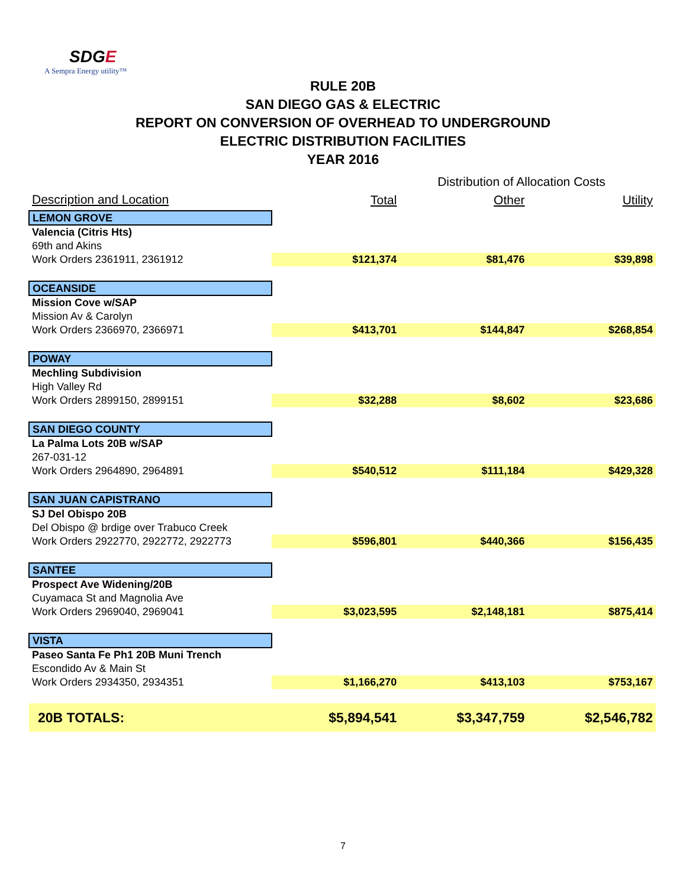SDGE
A Sempra Energy utility™
RULE 20B
SAN DIEGO GAS & ELECTRIC
REPORT ON CONVERSION OF OVERHEAD TO UNDERGROUND
ELECTRIC DISTRIBUTION FACILITIES
YEAR 2016
| | Distribution of Allocation Costs | | |
| Description and Location | Total | Other | Utility |
| LEMON GROVE | | | |
| Valencia (Citris Hts) | | | |
| 69th and Akins | | | |
| Work Orders 2361911, 2361912 | $121,374 | $81,476 | $39,898 |
| OCEANSIDE | | | |
| Mission Cove w/SAP | | | |
| Mission Av & Carolyn | | | |
| Work Orders 2366970, 2366971 | $413,701 | $144,847 | $268,854 |
| POWAY | | | |
| Mechling Subdivision | | | |
| High Valley Rd | | | |
| Work Orders 2899150, 2899151 | $32,288 | $8,602 | $23,686 |
| SAN DIEGO COUNTY | | | |
| La Palma Lots 20B w/SAP | | | |
| 267-031-12 | | | |
| Work Orders 2964890, 2964891 | $540,512 | $111,184 | $429,328 |
| SAN JUAN CAPISTRANO | | | |
| SJ Del Obispo 20B | | | |
| Del Obispo @ brdige over Trabuco Creek | | | |
| Work Orders 2922770, 2922772, 2922773 | $596,801 | $440,366 | $156,435 |
| SANTEE | | | |
| Prospect Ave Widening/20B | | | |
| Cuyamaca St and Magnolia Ave | | | |
| Work Orders 2969040, 2969041 | $3,023,595 | $2,148,181 | $875,414 |
| VISTA | | | |
| Paseo Santa Fe Ph1 20B Muni Trench | | | |
| Escondido Av & Main St | | | |
| Work Orders 2934350, 2934351 | $1,166,270 | $413,103 | $753,167 |
| 20B TOTALS: | $5,894,541 | $3,347,759 | $2,546,782 |
7